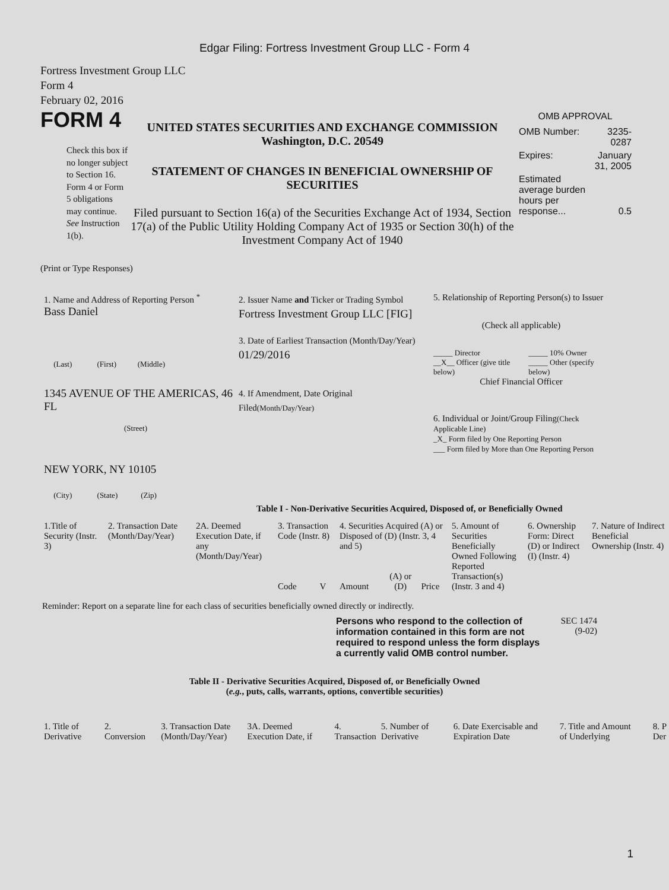Edgar Filing: Fortress Investment Group LLC - Form 4
Fortress Investment Group LLC
Form 4
February 02, 2016
FORM 4
Check this box if no longer subject to Section 16. Form 4 or Form 5 obligations may continue. See Instruction 1(b).
UNITED STATES SECURITIES AND EXCHANGE COMMISSION
Washington, D.C. 20549
STATEMENT OF CHANGES IN BENEFICIAL OWNERSHIP OF SECURITIES
Filed pursuant to Section 16(a) of the Securities Exchange Act of 1934, Section 17(a) of the Public Utility Holding Company Act of 1935 or Section 30(h) of the Investment Company Act of 1940
OMB APPROVAL
| OMB Number: | 3235-0287 |
| Expires: | January 31, 2005 |
| Estimated average burden hours per response... | 0.5 |
(Print or Type Responses)
| 1. Name and Address of Reporting Person <sup>*</sup> Bass Daniel (Last) (First) (Middle) 1345 AVENUE OF THE AMERICAS, 46 FL (Street) NEW YORK, NY 10105 (City) (State) (Zip) | 2. Issuer Name and Ticker or Trading Symbol Fortress Investment Group LLC [FIG] 3. Date of Earliest Transaction (Month/Day/Year) 01/29/2016 4. If Amendment, Date Original Filed (Month/Day/Year) | 5. Relationship of Reporting Person(s) to Issuer (Check all applicable) / _____ Director __X__ Officer (give title below) / _____ 10% Owner _____ Other (specify below) / Chief Financial Officer 6. Individual or Joint/Group Filing (Check Applicable Line) _X_ Form filed by One Reporting Person ___ Form filed by More than One Reporting Person |
Table I - Non-Derivative Securities Acquired, Disposed of, or Beneficially Owned
| 1.Title of Security (Instr. 3) | 2. Transaction Date (Month/Day/Year) | 2A. Deemed Execution Date, if any (Month/Day/Year) | 3. Transaction Code (Instr. 8) | | 4. Securities Acquired (A) or Disposed of (D) (Instr. 3, 4 and 5) | | | 5. Amount of Securities Beneficially Owned Following Reported Transaction(s) (Instr. 3 and 4) | 6. Ownership Form: Direct (D) or Indirect (I) (Instr. 4) | 7. Nature of Indirect Beneficial Ownership (Instr. 4) |
| --- | --- | --- | --- | --- | --- | --- | --- | --- | --- | --- |
| | | | Code | V | Amount | (A) or (D) | Price | | | |
Reminder: Report on a separate line for each class of securities beneficially owned directly or indirectly.
Persons who respond to the collection of information contained in this form are not required to respond unless the form displays a currently valid OMB control number.
SEC 1474
(9-02)
Table II - Derivative Securities Acquired, Disposed of, or Beneficially Owned
(e.g., puts, calls, warrants, options, convertible securities)
| 1. Title of Derivative | 2. Conversion | 3. Transaction Date (Month/Day/Year) | 3A. Deemed Execution Date, if | 4. Transaction | 5. Number of Derivative | 6. Date Exercisable and Expiration Date | 7. Title and Amount of Underlying | 8. P Der |
| --- | --- | --- | --- | --- | --- | --- | --- | --- |
1